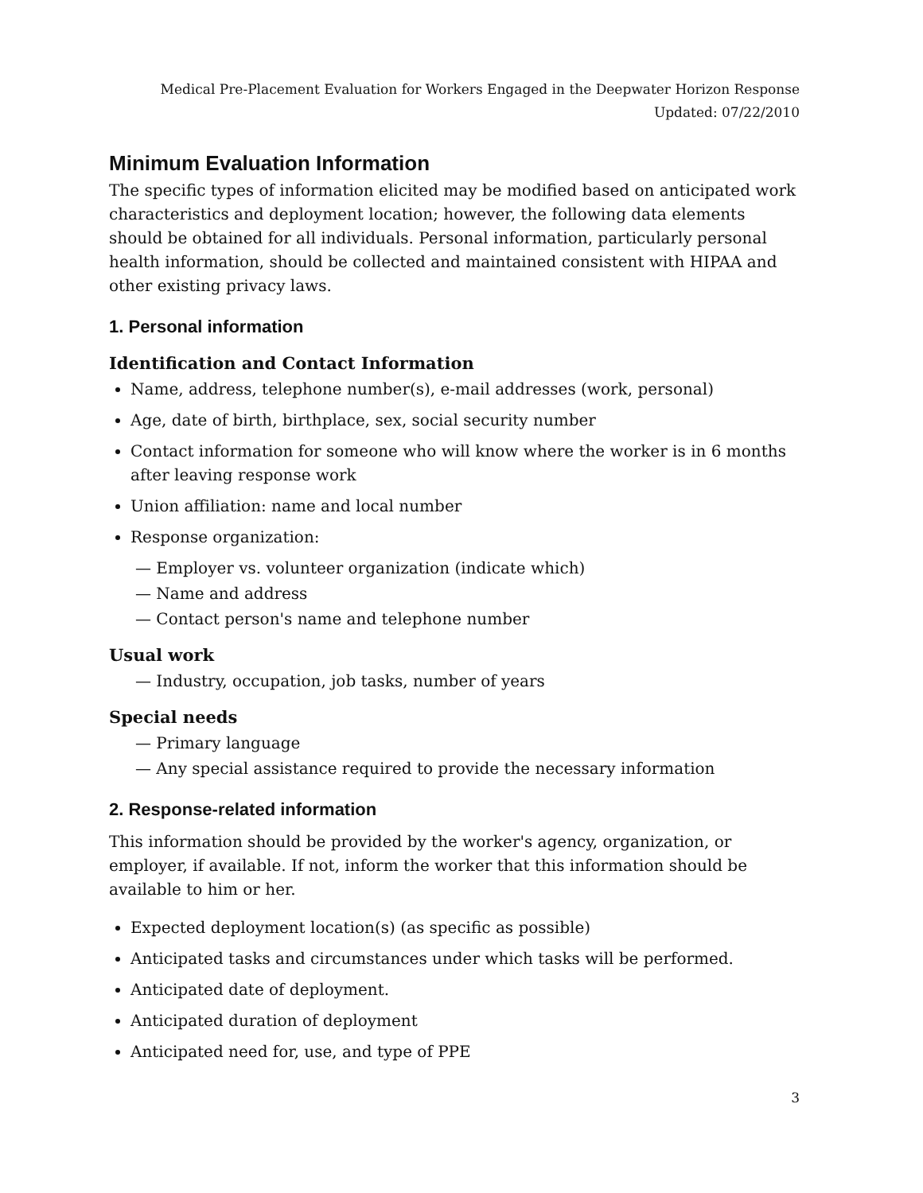Medical Pre-Placement Evaluation for Workers Engaged in the Deepwater Horizon Response
Updated: 07/22/2010
Minimum Evaluation Information
The specific types of information elicited may be modified based on anticipated work characteristics and deployment location; however, the following data elements should be obtained for all individuals. Personal information, particularly personal health information, should be collected and maintained consistent with HIPAA and other existing privacy laws.
1. Personal information
Identification and Contact Information
Name, address, telephone number(s), e-mail addresses (work, personal)
Age, date of birth, birthplace, sex, social security number
Contact information for someone who will know where the worker is in 6 months after leaving response work
Union affiliation: name and local number
Response organization:
— Employer vs. volunteer organization (indicate which)
— Name and address
— Contact person's name and telephone number
Usual work
— Industry, occupation, job tasks, number of years
Special needs
— Primary language
— Any special assistance required to provide the necessary information
2. Response-related information
This information should be provided by the worker's agency, organization, or employer, if available. If not, inform the worker that this information should be available to him or her.
Expected deployment location(s) (as specific as possible)
Anticipated tasks and circumstances under which tasks will be performed.
Anticipated date of deployment.
Anticipated duration of deployment
Anticipated need for, use, and type of PPE
3